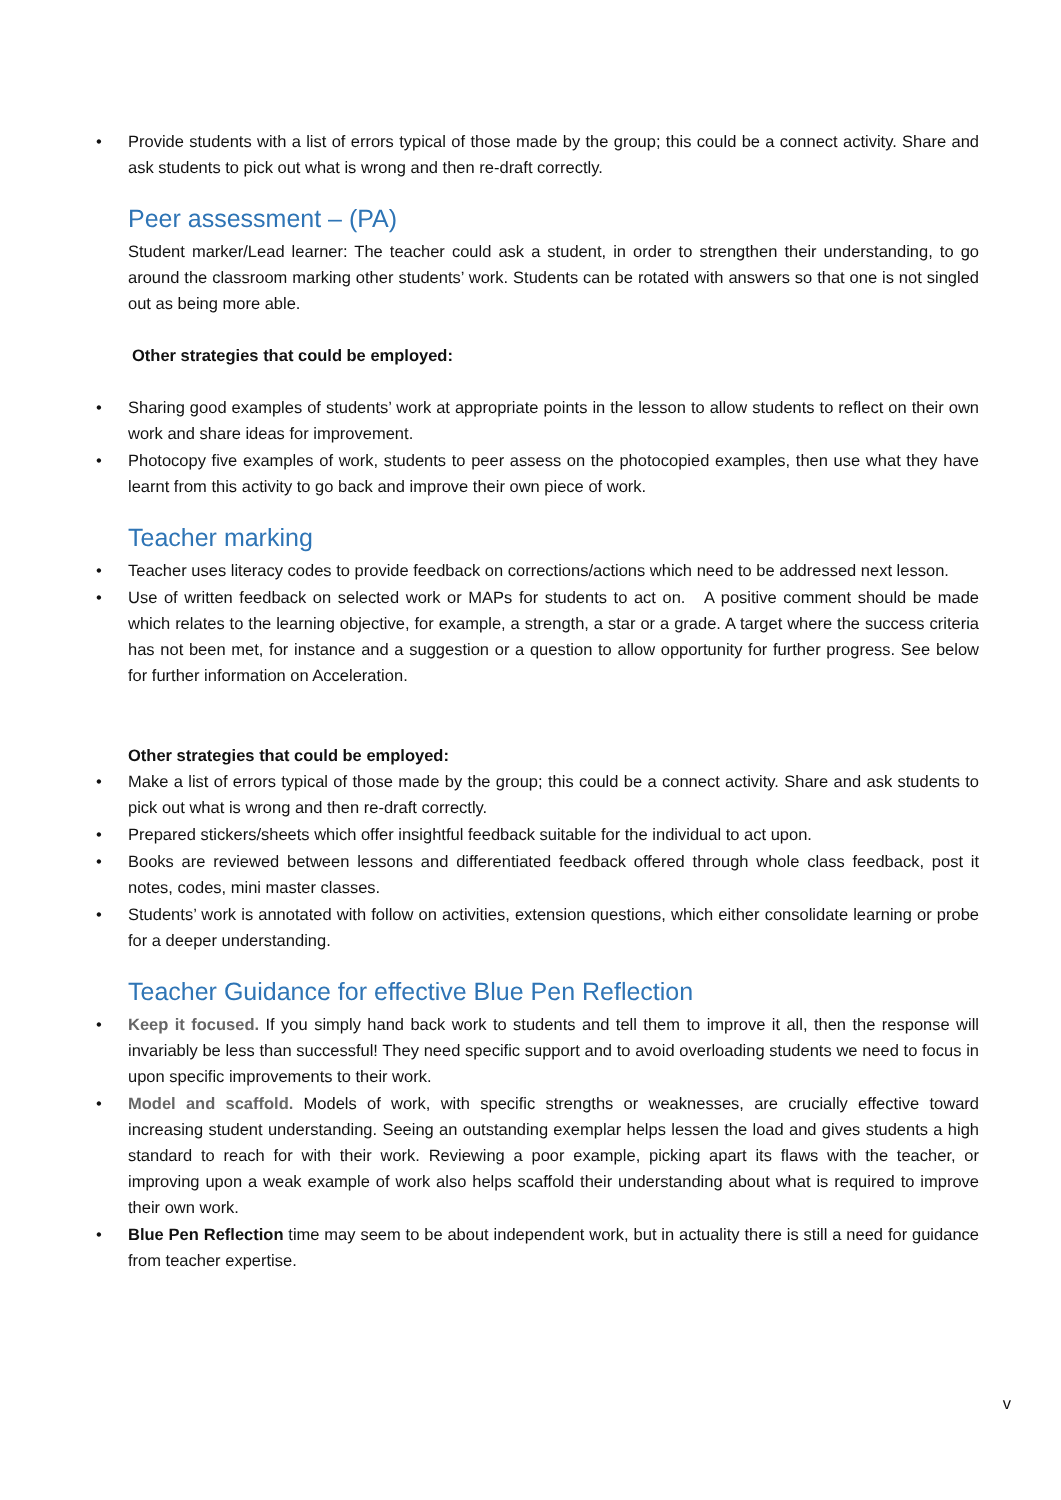• Provide students with a list of errors typical of those made by the group; this could be a connect activity. Share and ask students to pick out what is wrong and then re-draft correctly.
Peer assessment – (PA)
Student marker/Lead learner: The teacher could ask a student, in order to strengthen their understanding, to go around the classroom marking other students’ work. Students can be rotated with answers so that one is not singled out as being more able.
Other strategies that could be employed:
• Sharing good examples of students’ work at appropriate points in the lesson to allow students to reflect on their own work and share ideas for improvement.
• Photocopy five examples of work, students to peer assess on the photocopied examples, then use what they have learnt from this activity to go back and improve their own piece of work.
Teacher marking
• Teacher uses literacy codes to provide feedback on corrections/actions which need to be addressed next lesson.
• Use of written feedback on selected work or MAPs for students to act on. A positive comment should be made which relates to the learning objective, for example, a strength, a star or a grade. A target where the success criteria has not been met, for instance and a suggestion or a question to allow opportunity for further progress. See below for further information on Acceleration.
Other strategies that could be employed:
• Make a list of errors typical of those made by the group; this could be a connect activity. Share and ask students to pick out what is wrong and then re-draft correctly.
• Prepared stickers/sheets which offer insightful feedback suitable for the individual to act upon.
• Books are reviewed between lessons and differentiated feedback offered through whole class feedback, post it notes, codes, mini master classes.
• Students’ work is annotated with follow on activities, extension questions, which either consolidate learning or probe for a deeper understanding.
Teacher Guidance for effective Blue Pen Reflection
• Keep it focused. If you simply hand back work to students and tell them to improve it all, then the response will invariably be less than successful! They need specific support and to avoid overloading students we need to focus in upon specific improvements to their work.
• Model and scaffold. Models of work, with specific strengths or weaknesses, are crucially effective toward increasing student understanding. Seeing an outstanding exemplar helps lessen the load and gives students a high standard to reach for with their work. Reviewing a poor example, picking apart its flaws with the teacher, or improving upon a weak example of work also helps scaffold their understanding about what is required to improve their own work.
• Blue Pen Reflection time may seem to be about independent work, but in actuality there is still a need for guidance from teacher expertise.
v